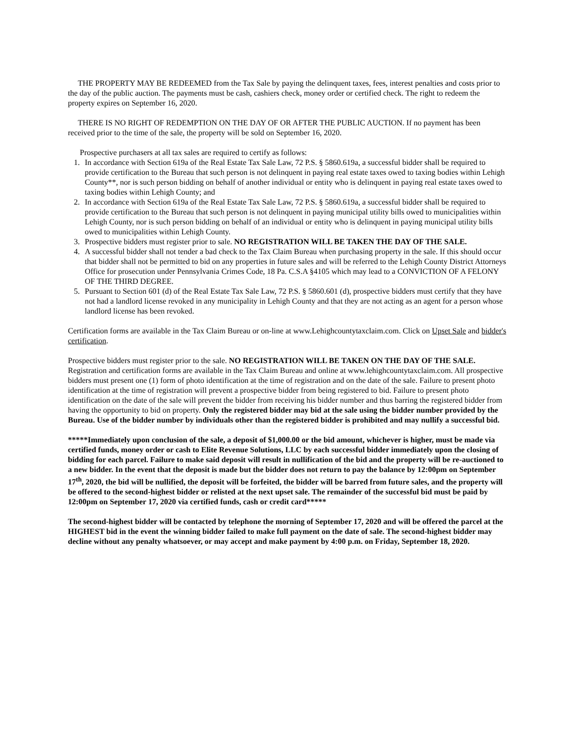THE PROPERTY MAY BE REDEEMED from the Tax Sale by paying the delinquent taxes, fees, interest penalties and costs prior to the day of the public auction. The payments must be cash, cashiers check, money order or certified check. The right to redeem the property expires on September 16, 2020.
THERE IS NO RIGHT OF REDEMPTION ON THE DAY OF OR AFTER THE PUBLIC AUCTION. If no payment has been received prior to the time of the sale, the property will be sold on September 16, 2020.
Prospective purchasers at all tax sales are required to certify as follows:
1. In accordance with Section 619a of the Real Estate Tax Sale Law, 72 P.S. § 5860.619a, a successful bidder shall be required to provide certification to the Bureau that such person is not delinquent in paying real estate taxes owed to taxing bodies within Lehigh County**, nor is such person bidding on behalf of another individual or entity who is delinquent in paying real estate taxes owed to taxing bodies within Lehigh County; and
2. In accordance with Section 619a of the Real Estate Tax Sale Law, 72 P.S. § 5860.619a, a successful bidder shall be required to provide certification to the Bureau that such person is not delinquent in paying municipal utility bills owed to municipalities within Lehigh County, nor is such person bidding on behalf of an individual or entity who is delinquent in paying municipal utility bills owed to municipalities within Lehigh County.
3. Prospective bidders must register prior to sale. NO REGISTRATION WILL BE TAKEN THE DAY OF THE SALE.
4. A successful bidder shall not tender a bad check to the Tax Claim Bureau when purchasing property in the sale. If this should occur that bidder shall not be permitted to bid on any properties in future sales and will be referred to the Lehigh County District Attorneys Office for prosecution under Pennsylvania Crimes Code, 18 Pa. C.S.A §4105 which may lead to a CONVICTION OF A FELONY OF THE THIRD DEGREE.
5. Pursuant to Section 601 (d) of the Real Estate Tax Sale Law, 72 P.S. § 5860.601 (d), prospective bidders must certify that they have not had a landlord license revoked in any municipality in Lehigh County and that they are not acting as an agent for a person whose landlord license has been revoked.
Certification forms are available in the Tax Claim Bureau or on-line at www.Lehighcountytaxclaim.com. Click on Upset Sale and bidder's certification.
Prospective bidders must register prior to the sale. NO REGISTRATION WILL BE TAKEN ON THE DAY OF THE SALE. Registration and certification forms are available in the Tax Claim Bureau and online at www.lehighcountytaxclaim.com. All prospective bidders must present one (1) form of photo identification at the time of registration and on the date of the sale. Failure to present photo identification at the time of registration will prevent a prospective bidder from being registered to bid. Failure to present photo identification on the date of the sale will prevent the bidder from receiving his bidder number and thus barring the registered bidder from having the opportunity to bid on property. Only the registered bidder may bid at the sale using the bidder number provided by the Bureau. Use of the bidder number by individuals other than the registered bidder is prohibited and may nullify a successful bid.
*****Immediately upon conclusion of the sale, a deposit of $1,000.00 or the bid amount, whichever is higher, must be made via certified funds, money order or cash to Elite Revenue Solutions, LLC by each successful bidder immediately upon the closing of bidding for each parcel. Failure to make said deposit will result in nullification of the bid and the property will be re-auctioned to a new bidder. In the event that the deposit is made but the bidder does not return to pay the balance by 12:00pm on September 17<sup>th</sup>, 2020, the bid will be nullified, the deposit will be forfeited, the bidder will be barred from future sales, and the property will be offered to the second-highest bidder or relisted at the next upset sale. The remainder of the successful bid must be paid by 12:00pm on September 17, 2020 via certified funds, cash or credit card*****
The second-highest bidder will be contacted by telephone the morning of September 17, 2020 and will be offered the parcel at the HIGHEST bid in the event the winning bidder failed to make full payment on the date of sale. The second-highest bidder may decline without any penalty whatsoever, or may accept and make payment by 4:00 p.m. on Friday, September 18, 2020.